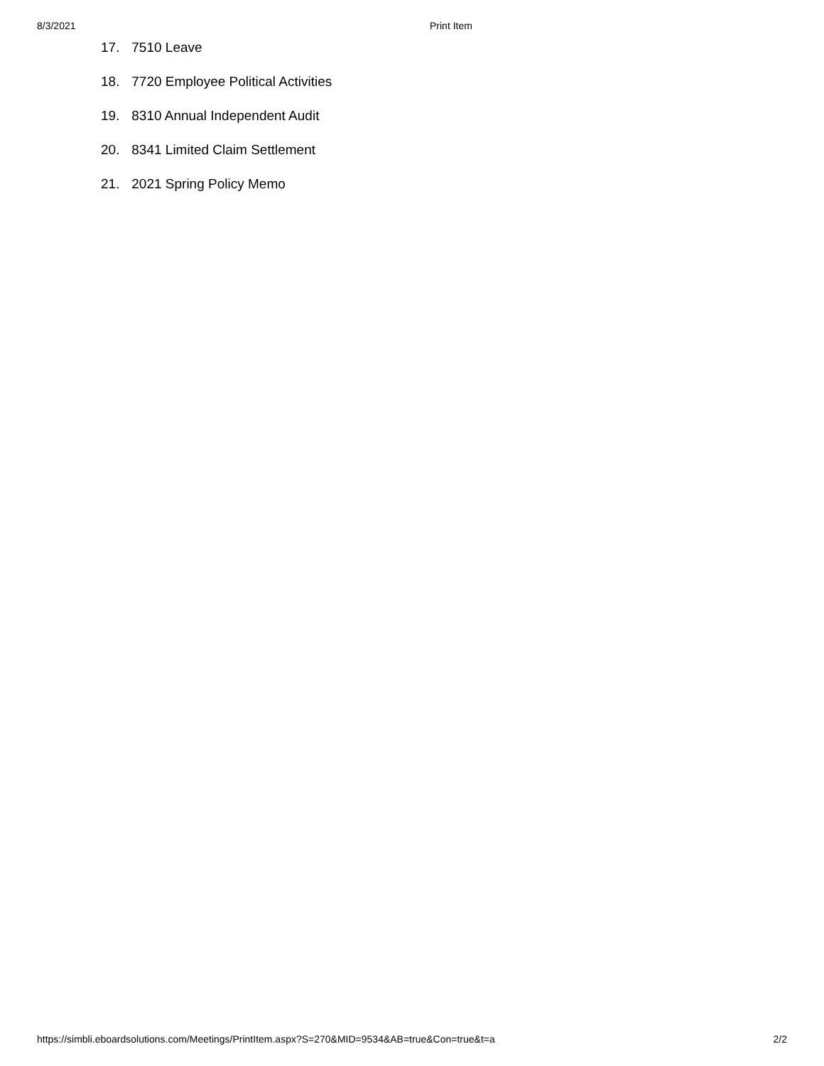8/3/2021 Print Item
17. 7510 Leave
18. 7720 Employee Political Activities
19. 8310 Annual Independent Audit
20. 8341 Limited Claim Settlement
21. 2021 Spring Policy Memo
https://simbli.eboardsolutions.com/Meetings/PrintItem.aspx?S=270&MID=9534&AB=true&Con=true&t=a 2/2